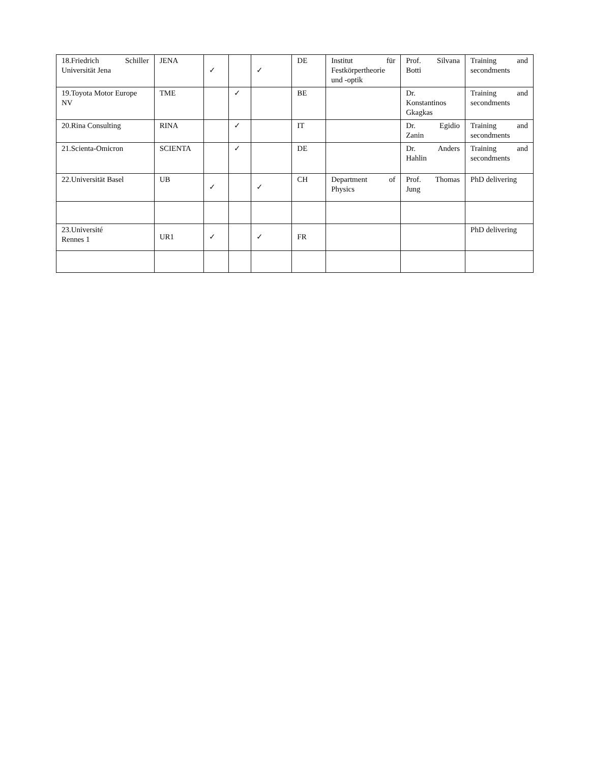| 18.Friedrich Schiller Universität Jena | JENA | ✓ | | ✓ | DE | Institut für Festkörpertheorie und -optik | Prof. Silvana Botti | Training and secondments |
| 19.Toyota Motor Europe NV | TME | | ✓ | | BE | | Dr. Konstantinos Gkagkas | Training and secondments |
| 20.Rina Consulting | RINA | | ✓ | | IT | | Dr. Egidio Zanin | Training and secondments |
| 21.Scienta-Omicron | SCIENTA | | ✓ | | DE | | Dr. Anders Hahlin | Training and secondments |
| 22.Universität Basel | UB | ✓ | | ✓ | CH | Department of Physics | Prof. Thomas Jung | PhD delivering |
| 23.Université Rennes 1 | UR1 | ✓ | | ✓ | FR | | | PhD delivering |